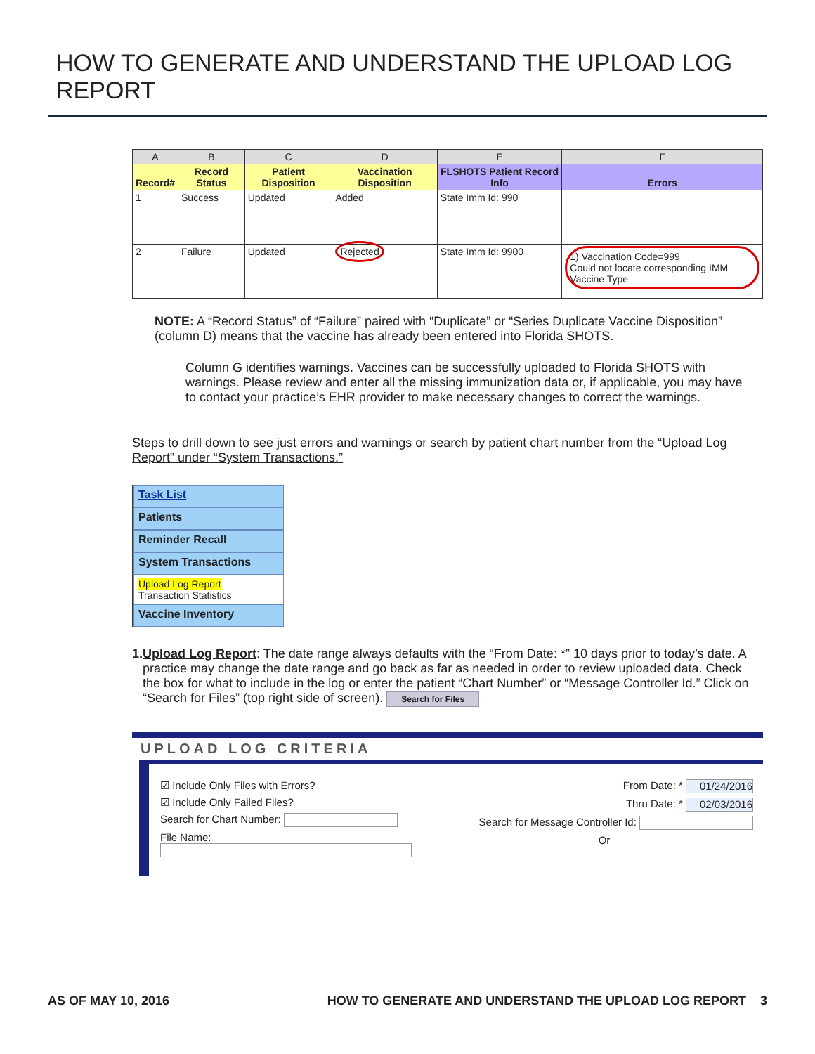HOW TO GENERATE AND UNDERSTAND THE UPLOAD LOG REPORT
| A | B | C | D | E | F |
| --- | --- | --- | --- | --- | --- |
| Record# | Record Status | Patient Disposition | Vaccination Disposition | FLSHOTS Patient Record Info | Errors |
| 1 | Success | Updated | Added | State Imm Id: 990 | |
| 2 | Failure | Updated | Rejected | State Imm Id: 9900 | 1) Vaccination Code=999 Could not locate corresponding IMM Vaccine Type |
NOTE: A “Record Status” of “Failure” paired with “Duplicate” or “Series Duplicate Vaccine Disposition” (column D) means that the vaccine has already been entered into Florida SHOTS.
Column G identifies warnings. Vaccines can be successfully uploaded to Florida SHOTS with warnings. Please review and enter all the missing immunization data or, if applicable, you may have to contact your practice’s EHR provider to make necessary changes to correct the warnings.
Steps to drill down to see just errors and warnings or search by patient chart number from the “Upload Log Report” under “System Transactions.”
Task List
Patients
Reminder Recall
System Transactions
Upload Log Report
Transaction Statistics
Vaccine Inventory
1. Upload Log Report: The date range always defaults with the “From Date: *” 10 days prior to today’s date. A practice may change the date range and go back as far as needed in order to review uploaded data. Check the box for what to include in the log or enter the patient “Chart Number” or “Message Controller Id.” Click on “Search for Files” (top right side of screen). Search for Files
UPLOAD LOG CRITERIA
☑ Include Only Files with Errors?
☑ Include Only Failed Files?
Search for Chart Number:
File Name:
From Date: * 01/24/2016
Thru Date: * 02/03/2016
Search for Message Controller Id:
Or
AS OF MAY 10, 2016 HOW TO GENERATE AND UNDERSTAND THE UPLOAD LOG REPORT 3